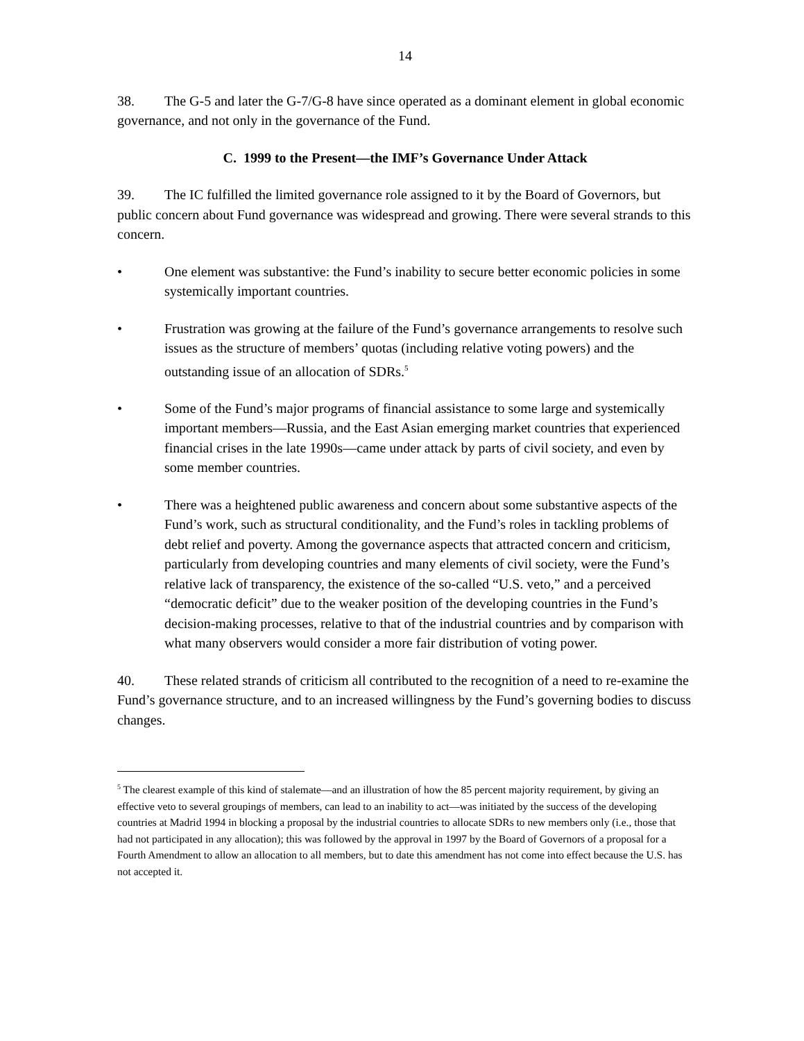14
38. The G-5 and later the G-7/G-8 have since operated as a dominant element in global economic governance, and not only in the governance of the Fund.
C. 1999 to the Present—the IMF’s Governance Under Attack
39. The IC fulfilled the limited governance role assigned to it by the Board of Governors, but public concern about Fund governance was widespread and growing. There were several strands to this concern.
• One element was substantive: the Fund’s inability to secure better economic policies in some systemically important countries.
• Frustration was growing at the failure of the Fund’s governance arrangements to resolve such issues as the structure of members’ quotas (including relative voting powers) and the outstanding issue of an allocation of SDRs.<sup>5</sup>
• Some of the Fund’s major programs of financial assistance to some large and systemically important members—Russia, and the East Asian emerging market countries that experienced financial crises in the late 1990s—came under attack by parts of civil society, and even by some member countries.
• There was a heightened public awareness and concern about some substantive aspects of the Fund’s work, such as structural conditionality, and the Fund’s roles in tackling problems of debt relief and poverty. Among the governance aspects that attracted concern and criticism, particularly from developing countries and many elements of civil society, were the Fund’s relative lack of transparency, the existence of the so-called “U.S. veto,” and a perceived “democratic deficit” due to the weaker position of the developing countries in the Fund’s decision-making processes, relative to that of the industrial countries and by comparison with what many observers would consider a more fair distribution of voting power.
40. These related strands of criticism all contributed to the recognition of a need to re-examine the Fund’s governance structure, and to an increased willingness by the Fund’s governing bodies to discuss changes.
<sup>5</sup> The clearest example of this kind of stalemate—and an illustration of how the 85 percent majority requirement, by giving an effective veto to several groupings of members, can lead to an inability to act—was initiated by the success of the developing countries at Madrid 1994 in blocking a proposal by the industrial countries to allocate SDRs to new members only (i.e., those that had not participated in any allocation); this was followed by the approval in 1997 by the Board of Governors of a proposal for a Fourth Amendment to allow an allocation to all members, but to date this amendment has not come into effect because the U.S. has not accepted it.